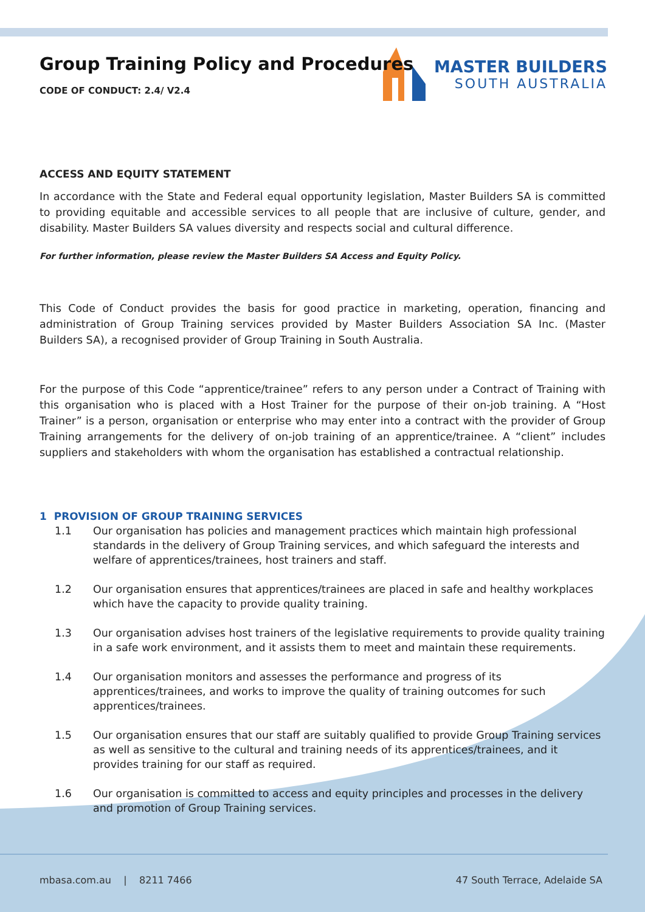MASTER BUILDERS
SOUTH AUSTRALIA
Group Training Policy and Procedures
CODE OF CONDUCT: 2.4/ V2.4
ACCESS AND EQUITY STATEMENT
In accordance with the State and Federal equal opportunity legislation, Master Builders SA is committed to providing equitable and accessible services to all people that are inclusive of culture, gender, and disability. Master Builders SA values diversity and respects social and cultural difference.
For further information, please review the Master Builders SA Access and Equity Policy.
This Code of Conduct provides the basis for good practice in marketing, operation, financing and administration of Group Training services provided by Master Builders Association SA Inc. (Master Builders SA), a recognised provider of Group Training in South Australia.
For the purpose of this Code “apprentice/trainee” refers to any person under a Contract of Training with this organisation who is placed with a Host Trainer for the purpose of their on-job training. A “Host Trainer” is a person, organisation or enterprise who may enter into a contract with the provider of Group Training arrangements for the delivery of on-job training of an apprentice/trainee. A “client” includes suppliers and stakeholders with whom the organisation has established a contractual relationship.
1 PROVISION OF GROUP TRAINING SERVICES
1.1 Our organisation has policies and management practices which maintain high professional standards in the delivery of Group Training services, and which safeguard the interests and welfare of apprentices/trainees, host trainers and staff.
1.2 Our organisation ensures that apprentices/trainees are placed in safe and healthy workplaces which have the capacity to provide quality training.
1.3 Our organisation advises host trainers of the legislative requirements to provide quality training in a safe work environment, and it assists them to meet and maintain these requirements.
1.4 Our organisation monitors and assesses the performance and progress of its apprentices/trainees, and works to improve the quality of training outcomes for such apprentices/trainees.
1.5 Our organisation ensures that our staff are suitably qualified to provide Group Training services as well as sensitive to the cultural and training needs of its apprentices/trainees, and it provides training for our staff as required.
1.6 Our organisation is committed to access and equity principles and processes in the delivery and promotion of Group Training services.
mbasa.com.au | 8211 7466 47 South Terrace, Adelaide SA